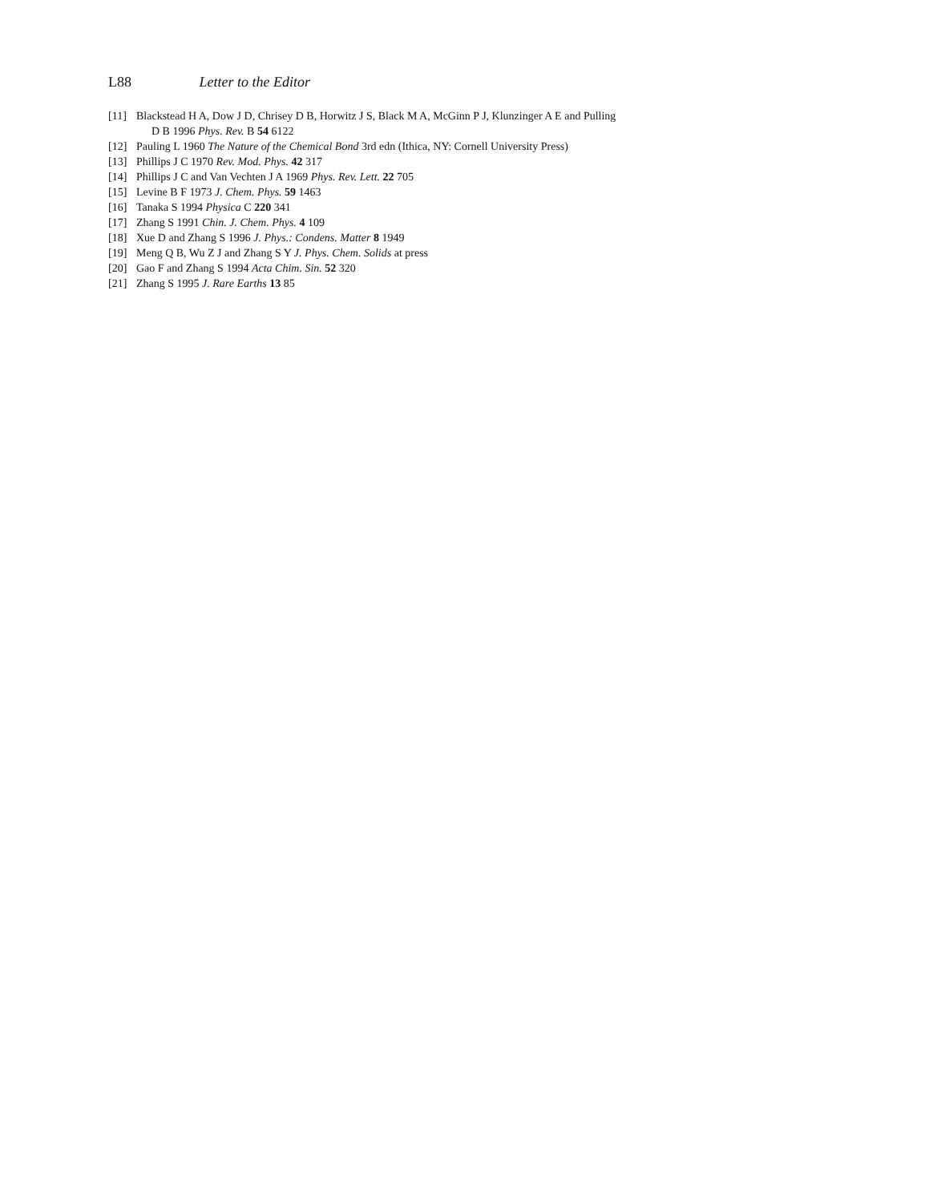L88 Letter to the Editor
[11] Blackstead H A, Dow J D, Chrisey D B, Horwitz J S, Black M A, McGinn P J, Klunzinger A E and Pulling
D B 1996 Phys. Rev. B 54 6122
[12] Pauling L 1960 The Nature of the Chemical Bond 3rd edn (Ithica, NY: Cornell University Press)
[13] Phillips J C 1970 Rev. Mod. Phys. 42 317
[14] Phillips J C and Van Vechten J A 1969 Phys. Rev. Lett. 22 705
[15] Levine B F 1973 J. Chem. Phys. 59 1463
[16] Tanaka S 1994 Physica C 220 341
[17] Zhang S 1991 Chin. J. Chem. Phys. 4 109
[18] Xue D and Zhang S 1996 J. Phys.: Condens. Matter 8 1949
[19] Meng Q B, Wu Z J and Zhang S Y J. Phys. Chem. Solids at press
[20] Gao F and Zhang S 1994 Acta Chim. Sin. 52 320
[21] Zhang S 1995 J. Rare Earths 13 85